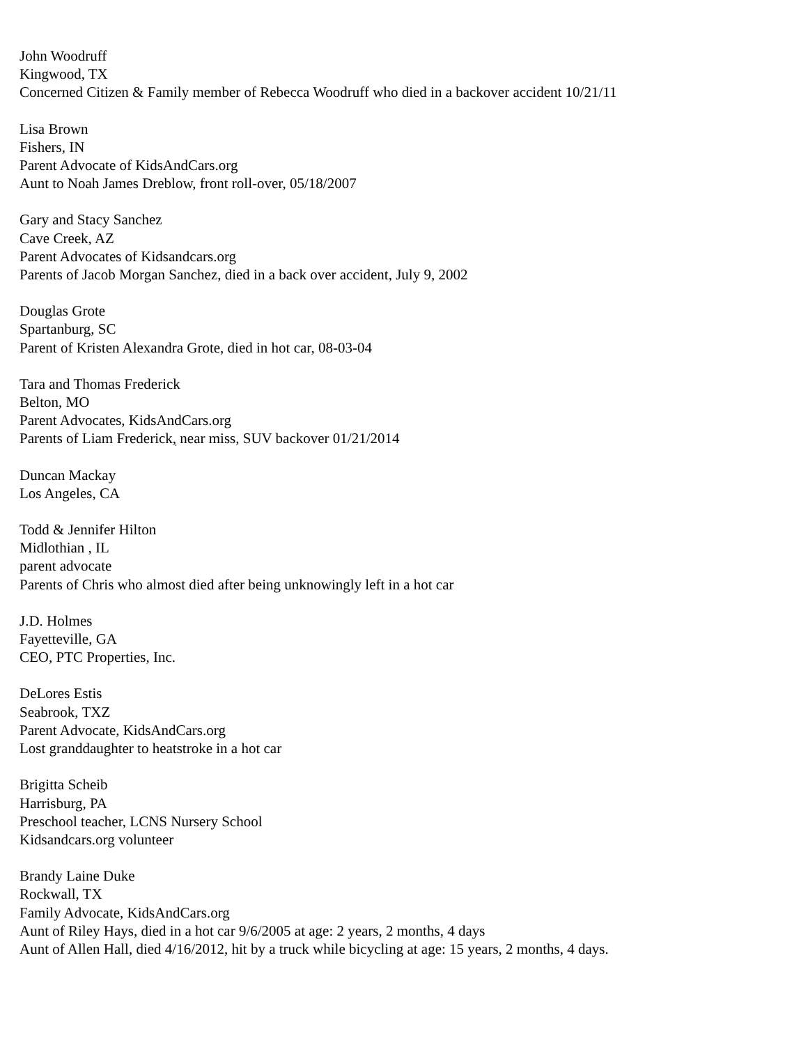John Woodruff
Kingwood, TX
Concerned Citizen & Family member of Rebecca Woodruff who died in a backover accident 10/21/11
Lisa Brown
Fishers, IN
Parent Advocate of KidsAndCars.org
Aunt to Noah James Dreblow, front roll-over, 05/18/2007
Gary and Stacy Sanchez
Cave Creek, AZ
Parent Advocates of Kidsandcars.org
Parents of Jacob Morgan Sanchez, died in a back over accident, July 9, 2002
Douglas Grote
Spartanburg, SC
Parent of Kristen Alexandra Grote, died in hot car, 08-03-04
Tara and Thomas Frederick
Belton, MO
Parent Advocates, KidsAndCars.org
Parents of Liam Frederick, near miss, SUV backover 01/21/2014
Duncan Mackay
Los Angeles, CA
Todd & Jennifer Hilton
Midlothian , IL
parent advocate
Parents of Chris who almost died after being unknowingly left in a hot car
J.D. Holmes
Fayetteville, GA
CEO, PTC Properties, Inc.
DeLores Estis
Seabrook, TXZ
Parent Advocate, KidsAndCars.org
Lost granddaughter to heatstroke in a hot car
Brigitta Scheib
Harrisburg, PA
Preschool teacher, LCNS Nursery School
Kidsandcars.org volunteer
Brandy Laine Duke
Rockwall, TX
Family Advocate, KidsAndCars.org
Aunt of Riley Hays, died in a hot car 9/6/2005 at age: 2 years, 2 months, 4 days
Aunt of Allen Hall, died 4/16/2012, hit by a truck while bicycling at age: 15 years, 2 months, 4 days.